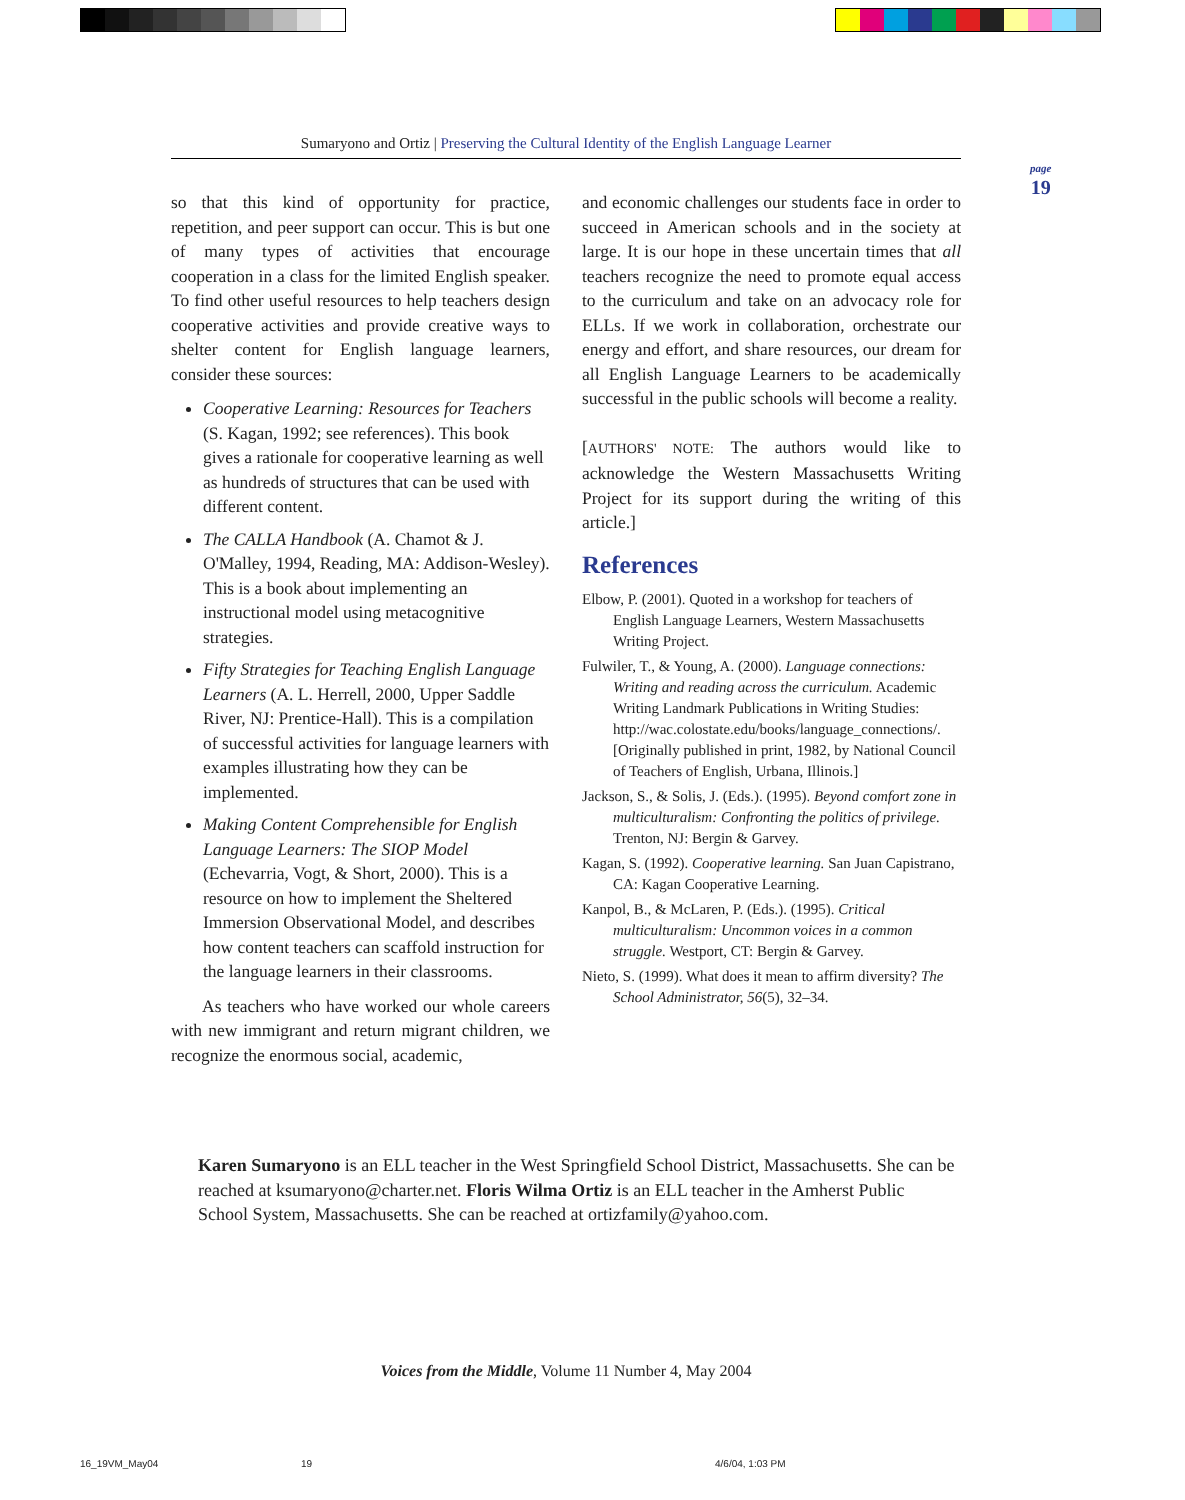Sumaryono and Ortiz | Preserving the Cultural Identity of the English Language Learner
page
19
so that this kind of opportunity for practice, repetition, and peer support can occur. This is but one of many types of activities that encourage cooperation in a class for the limited English speaker. To find other useful resources to help teachers design cooperative activities and provide creative ways to shelter content for English language learners, consider these sources:
Cooperative Learning: Resources for Teachers (S. Kagan, 1992; see references). This book gives a rationale for cooperative learning as well as hundreds of structures that can be used with different content.
The CALLA Handbook (A. Chamot & J. O'Malley, 1994, Reading, MA: Addison-Wesley). This is a book about implementing an instructional model using metacognitive strategies.
Fifty Strategies for Teaching English Language Learners (A. L. Herrell, 2000, Upper Saddle River, NJ: Prentice-Hall). This is a compilation of successful activities for language learners with examples illustrating how they can be implemented.
Making Content Comprehensible for English Language Learners: The SIOP Model (Echevarria, Vogt, & Short, 2000). This is a resource on how to implement the Sheltered Immersion Observational Model, and describes how content teachers can scaffold instruction for the language learners in their classrooms.
As teachers who have worked our whole careers with new immigrant and return migrant children, we recognize the enormous social, academic,
and economic challenges our students face in order to succeed in American schools and in the society at large. It is our hope in these uncertain times that all teachers recognize the need to promote equal access to the curriculum and take on an advocacy role for ELLs. If we work in collaboration, orchestrate our energy and effort, and share resources, our dream for all English Language Learners to be academically successful in the public schools will become a reality.
[AUTHORS' NOTE: The authors would like to acknowledge the Western Massachusetts Writing Project for its support during the writing of this article.]
References
Elbow, P. (2001). Quoted in a workshop for teachers of English Language Learners, Western Massachusetts Writing Project.
Fulwiler, T., & Young, A. (2000). Language connections: Writing and reading across the curriculum. Academic Writing Landmark Publications in Writing Studies: http://wac.colostate.edu/books/language_connections/. [Originally published in print, 1982, by National Council of Teachers of English, Urbana, Illinois.]
Jackson, S., & Solis, J. (Eds.). (1995). Beyond comfort zone in multiculturalism: Confronting the politics of privilege. Trenton, NJ: Bergin & Garvey.
Kagan, S. (1992). Cooperative learning. San Juan Capistrano, CA: Kagan Cooperative Learning.
Kanpol, B., & McLaren, P. (Eds.). (1995). Critical multiculturalism: Uncommon voices in a common struggle. Westport, CT: Bergin & Garvey.
Nieto, S. (1999). What does it mean to affirm diversity? The School Administrator, 56(5), 32–34.
Karen Sumaryono is an ELL teacher in the West Springfield School District, Massachusetts. She can be reached at ksumaryono@charter.net. Floris Wilma Ortiz is an ELL teacher in the Amherst Public School System, Massachusetts. She can be reached at ortizfamily@yahoo.com.
Voices from the Middle, Volume 11 Number 4, May 2004
16_19VM_May04 19 4/6/04, 1:03 PM